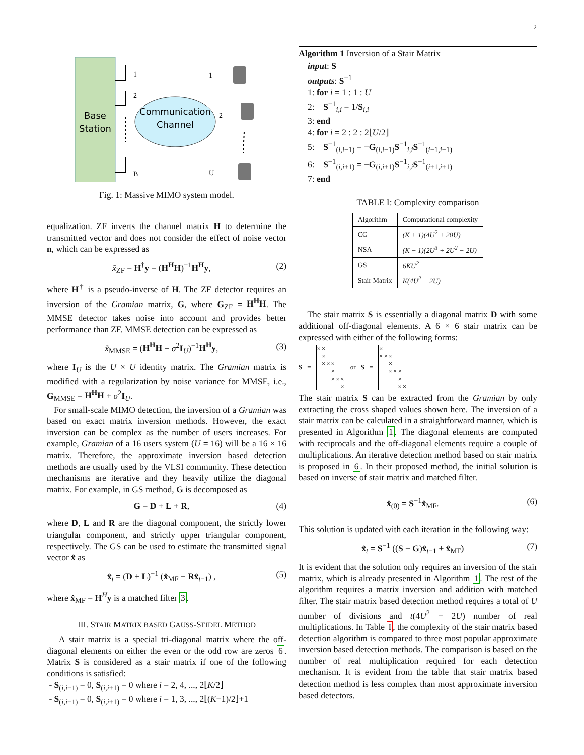2
Base
Station
1
2
B
Communication
Channel
1
2
U
Fig. 1: Massive MIMO system model.
equalization. ZF inverts the channel matrix H to determine the transmitted vector and does not consider the effect of noise vector n, which can be expressed as
x̃<sub>ZF</sub> = H<sup>†</sup>y = (H<sup>H</sup>H)<sup>−1</sup>H<sup>H</sup>y, (2)
where H<sup>†</sup> is a pseudo-inverse of H. The ZF detector requires an inversion of the Gramian matrix, G, where G<sub>ZF</sub> = H<sup>H</sup>H. The MMSE detector takes noise into account and provides better performance than ZF. MMSE detection can be expressed as
x̃<sub>MMSE</sub> = (H<sup>H</sup>H + σ<sup>2</sup>I<sub>U</sub>)<sup>−1</sup>H<sup>H</sup>y, (3)
where I<sub>U</sub> is the U × U identity matrix. The Gramian matrix is modified with a regularization by noise variance for MMSE, i.e., G<sub>MMSE</sub> = H<sup>H</sup>H + σ<sup>2</sup>I<sub>U</sub>.
For small-scale MIMO detection, the inversion of a Gramian was based on exact matrix inversion methods. However, the exact inversion can be complex as the number of users increases. For example, Gramian of a 16 users system (U = 16) will be a 16 × 16 matrix. Therefore, the approximate inversion based detection methods are usually used by the VLSI community. These detection mechanisms are iterative and they heavily utilize the diagonal matrix. For example, in GS method, G is decomposed as
G = D + L + R, (4)
where D, L and R are the diagonal component, the strictly lower triangular component, and strictly upper triangular component, respectively. The GS can be used to estimate the transmitted signal vector x̂ as
x̂<sub>t</sub> = (D + L)<sup>−1</sup> (x̂<sub>MF</sub> − Rx̂<sub>t−1</sub>) , (5)
where x̂<sub>MF</sub> = H<sup>H</sup>y is a matched filter 3.
III. STAIR MATRIX BASED GAUSS-SEIDEL METHOD
A stair matrix is a special tri-diagonal matrix where the off-diagonal elements on either the even or the odd row are zeros 6. Matrix S is considered as a stair matrix if one of the following conditions is satisfied:
- S<sub>(i,i−1)</sub> = 0, S<sub>(i,i+1)</sub> = 0 where i = 2, 4, ..., 2⌊K/2⌋
- S<sub>(i,i−1)</sub> = 0, S<sub>(i,i+1)</sub> = 0 where i = 1, 3, ..., 2⌊(K−1)/2⌋+1
Algorithm 1 Inversion of a Stair Matrix
input: S
outputs: S<sup>−1</sup>
1: for i = 1 : 1 : U
2: S<sup>−1</sup><sub>i,i</sub> = 1/S<sub>i,i</sub>
3: end
4: for i = 2 : 2 : 2⌊U/2⌋
5: S<sup>−1</sup><sub>(i,i−1)</sub> = −G<sub>(i,i−1)</sub>S<sup>−1</sup><sub>i,i</sub>S<sup>−1</sup><sub>(i−1,i−1)</sub>
6: S<sup>−1</sup><sub>(i,i+1)</sub> = −G<sub>(i,i+1)</sub>S<sup>−1</sup><sub>i,i</sub>S<sup>−1</sup><sub>(i+1,i+1)</sub>
7: end
TABLE I: Complexity comparison
| Algorithm | Computational complexity |
| CG | (K + 1)(4U<sup>2</sup> + 20U) |
| NSA | (K − 1)(2U<sup>3</sup> + 2U<sup>2</sup> − 2U) |
| GS | 6KU<sup>2</sup> |
| Stair Matrix | K(4U<sup>2</sup> − 2U) |
The stair matrix S is essentially a diagonal matrix D with some additional off-diagonal elements. A 6 × 6 stair matrix can be expressed with either of the following forms:
S =
| × | × | | | | |
| | × | | | | |
| | × | × | × | | |
| | | | × | | |
| | | | × | × | × |
| | | | | | × |
or S =
| × | | | | | |
| × | × | × | | | |
| | | × | | | |
| | | × | × | × | |
| | | | | × | |
| | | | | × | × |
The stair matrix S can be extracted from the Gramian by only extracting the cross shaped values shown here. The inversion of a stair matrix can be calculated in a straightforward manner, which is presented in Algorithm 1. The diagonal elements are computed with reciprocals and the off-diagonal elements require a couple of multiplications. An iterative detection method based on stair matrix is proposed in 6. In their proposed method, the initial solution is based on inverse of stair matrix and matched filter.
x̂<sub>(0)</sub> = S<sup>−1</sup>x̂<sub>MF</sub>. (6)
This solution is updated with each iteration in the following way:
x̂<sub>t</sub> = S<sup>−1</sup> ((S − G)x̂<sub>t−1</sub> + x̂<sub>MF</sub>) (7)
It is evident that the solution only requires an inversion of the stair matrix, which is already presented in Algorithm 1. The rest of the algorithm requires a matrix inversion and addition with matched filter. The stair matrix based detection method requires a total of U number of divisions and t(4U<sup>2</sup> − 2U) number of real multiplications. In Table I, the complexity of the stair matrix based detection algorithm is compared to three most popular approximate inversion based detection methods. The comparison is based on the number of real multiplication required for each detection mechanism. It is evident from the table that stair matrix based detection method is less complex than most approximate inversion based detectors.